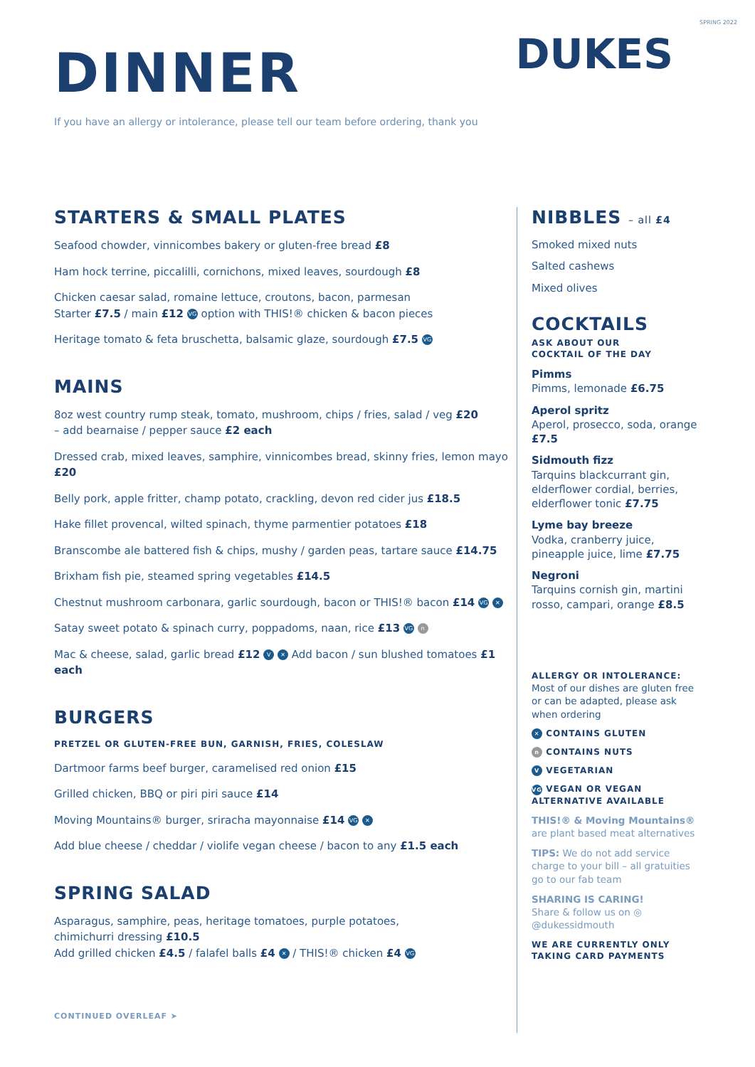SPRING 2022
DINNER
DUKES
If you have an allergy or intolerance, please tell our team before ordering, thank you
STARTERS & SMALL PLATES
Seafood chowder, vinnicombes bakery or gluten-free bread £8
Ham hock terrine, piccalilli, cornichons, mixed leaves, sourdough £8
Chicken caesar salad, romaine lettuce, croutons, bacon, parmesan
Starter £7.5 / main £12 VG option with THIS!® chicken & bacon pieces
Heritage tomato & feta bruschetta, balsamic glaze, sourdough £7.5 VG
MAINS
8oz west country rump steak, tomato, mushroom, chips / fries, salad / veg £20
– add bearnaise / pepper sauce £2 each
Dressed crab, mixed leaves, samphire, vinnicombes bread, skinny fries, lemon mayo £20
Belly pork, apple fritter, champ potato, crackling, devon red cider jus £18.5
Hake fillet provencal, wilted spinach, thyme parmentier potatoes £18
Branscombe ale battered fish & chips, mushy / garden peas, tartare sauce £14.75
Brixham fish pie, steamed spring vegetables £14.5
Chestnut mushroom carbonara, garlic sourdough, bacon or THIS!® bacon £14 VG ✕
Satay sweet potato & spinach curry, poppadoms, naan, rice £13 VG n
Mac & cheese, salad, garlic bread £12 V ✕ Add bacon / sun blushed tomatoes £1 each
BURGERS
PRETZEL OR GLUTEN-FREE BUN, GARNISH, FRIES, COLESLAW
Dartmoor farms beef burger, caramelised red onion £15
Grilled chicken, BBQ or piri piri sauce £14
Moving Mountains® burger, sriracha mayonnaise £14 VG ✕
Add blue cheese / cheddar / violife vegan cheese / bacon to any £1.5 each
SPRING SALAD
Asparagus, samphire, peas, heritage tomatoes, purple potatoes,
chimichurri dressing £10.5
Add grilled chicken £4.5 / falafel balls £4 ✕ / THIS!® chicken £4 VG
CONTINUED OVERLEAF ➤
NIBBLES – all £4
Smoked mixed nuts
Salted cashews
Mixed olives
COCKTAILS
ASK ABOUT OUR
COCKTAIL OF THE DAY
Pimms
Pimms, lemonade £6.75
Aperol spritz
Aperol, prosecco, soda, orange £7.5
Sidmouth fizz
Tarquins blackcurrant gin, elderflower cordial, berries, elderflower tonic £7.75
Lyme bay breeze
Vodka, cranberry juice, pineapple juice, lime £7.75
Negroni
Tarquins cornish gin, martini rosso, campari, orange £8.5
ALLERGY OR INTOLERANCE:
Most of our dishes are gluten free or can be adapted, please ask when ordering
✕ CONTAINS GLUTEN
n CONTAINS NUTS
V VEGETARIAN
VG VEGAN OR VEGAN ALTERNATIVE AVAILABLE
THIS!® & Moving Mountains® are plant based meat alternatives
TIPS: We do not add service charge to your bill – all gratuities go to our fab team
SHARING IS CARING!
Share & follow us on ◎
@dukessidmouth
WE ARE CURRENTLY ONLY TAKING CARD PAYMENTS